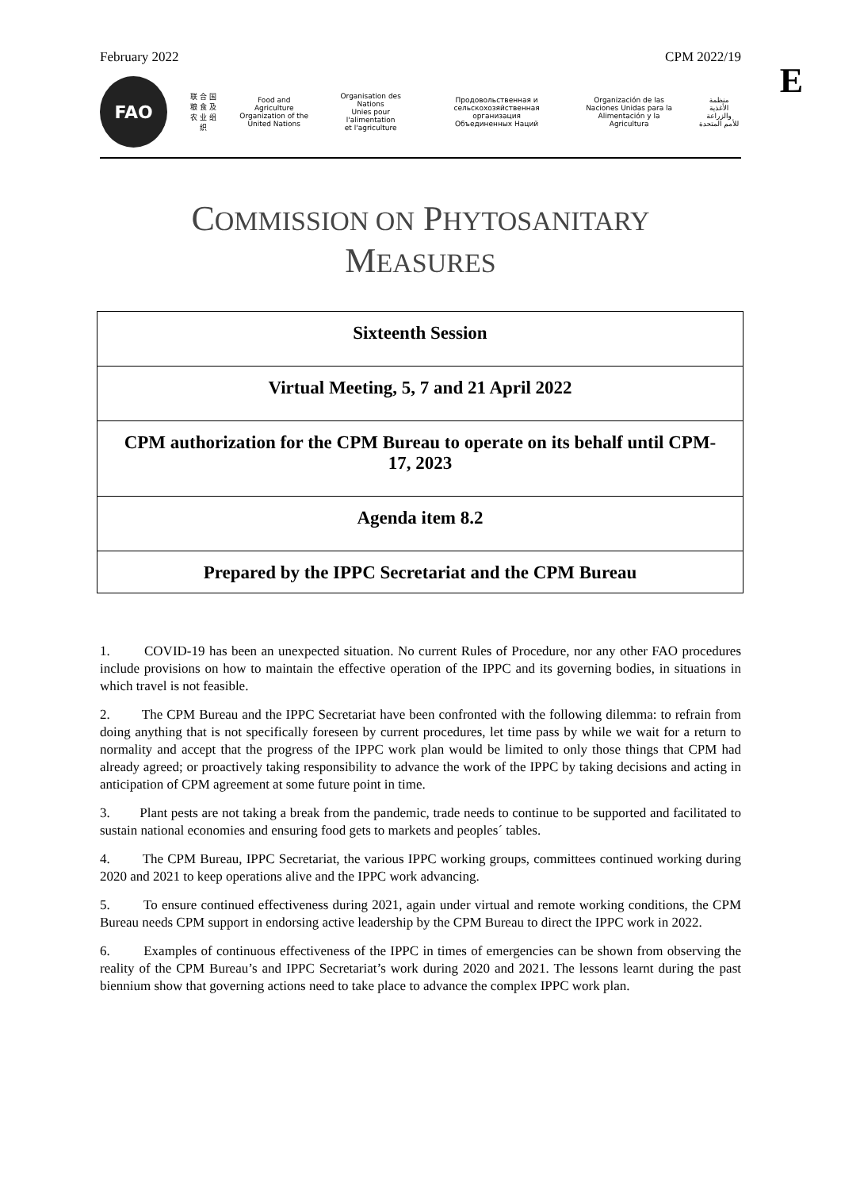February 2022 CPM 2022/19
E
FAO
联 合 国
粮 食 及
农 业 组 织
Food and Agriculture
Organization of the
United Nations
Organisation des Nations
Unies pour l'alimentation
et l'agriculture
Продовольственная и
сельскохозяйственная организация
Объединенных Наций
Organización de las
Naciones Unidas para la
Alimentación y la Agricultura
منظمة
الأغذية والزراعة
للأمم المتحدة
COMMISSION ON PHYTOSANITARY
MEASURES
| Sixteenth Session |
| Virtual Meeting, 5, 7 and 21 April 2022 |
| CPM authorization for the CPM Bureau to operate on its behalf until CPM-17, 2023 |
| Agenda item 8.2 |
| Prepared by the IPPC Secretariat and the CPM Bureau |
1. COVID-19 has been an unexpected situation. No current Rules of Procedure, nor any other FAO procedures include provisions on how to maintain the effective operation of the IPPC and its governing bodies, in situations in which travel is not feasible.
2. The CPM Bureau and the IPPC Secretariat have been confronted with the following dilemma: to refrain from doing anything that is not specifically foreseen by current procedures, let time pass by while we wait for a return to normality and accept that the progress of the IPPC work plan would be limited to only those things that CPM had already agreed; or proactively taking responsibility to advance the work of the IPPC by taking decisions and acting in anticipation of CPM agreement at some future point in time.
3. Plant pests are not taking a break from the pandemic, trade needs to continue to be supported and facilitated to sustain national economies and ensuring food gets to markets and peoples´ tables.
4. The CPM Bureau, IPPC Secretariat, the various IPPC working groups, committees continued working during 2020 and 2021 to keep operations alive and the IPPC work advancing.
5. To ensure continued effectiveness during 2021, again under virtual and remote working conditions, the CPM Bureau needs CPM support in endorsing active leadership by the CPM Bureau to direct the IPPC work in 2022.
6. Examples of continuous effectiveness of the IPPC in times of emergencies can be shown from observing the reality of the CPM Bureau’s and IPPC Secretariat’s work during 2020 and 2021. The lessons learnt during the past biennium show that governing actions need to take place to advance the complex IPPC work plan.